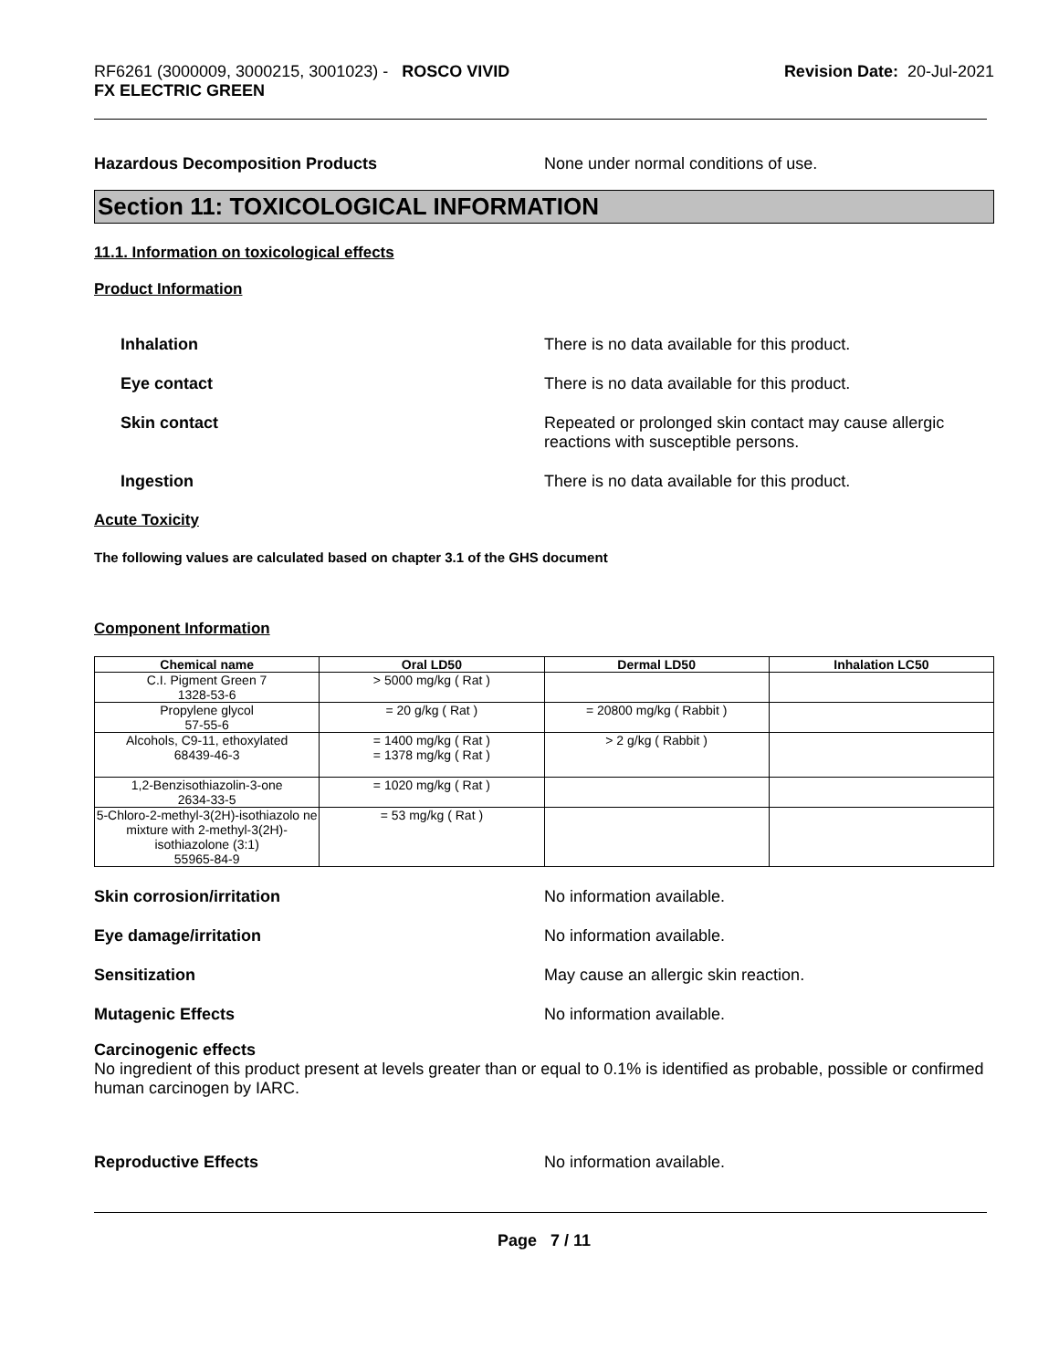RF6261 (3000009, 3000215, 3001023) - ROSCO VIVID
FX ELECTRIC GREEN
Revision Date: 20-Jul-2021
Hazardous Decomposition Products None under normal conditions of use.
Section 11: TOXICOLOGICAL INFORMATION
11.1. Information on toxicological effects
Product Information
Inhalation There is no data available for this product.
Eye contact There is no data available for this product.
Skin contact Repeated or prolonged skin contact may cause allergic
reactions with susceptible persons.
Ingestion There is no data available for this product.
Acute Toxicity
The following values are calculated based on chapter 3.1 of the GHS document
Component Information
| Chemical name | Oral LD50 | Dermal LD50 | Inhalation LC50 |
| --- | --- | --- | --- |
| C.I. Pigment Green 7 1328-53-6 | > 5000 mg/kg ( Rat ) | | |
| Propylene glycol 57-55-6 | = 20 g/kg ( Rat ) | = 20800 mg/kg ( Rabbit ) | |
| Alcohols, C9-11, ethoxylated 68439-46-3 | = 1400 mg/kg ( Rat ) = 1378 mg/kg ( Rat ) | > 2 g/kg ( Rabbit ) | |
| 1,2-Benzisothiazolin-3-one 2634-33-5 | = 1020 mg/kg ( Rat ) | | |
| 5-Chloro-2-methyl-3(2H)-isothiazolo ne mixture with 2-methyl-3(2H)-isothiazolone (3:1) 55965-84-9 | = 53 mg/kg ( Rat ) | | |
Skin corrosion/irritation No information available.
Eye damage/irritation No information available.
Sensitization May cause an allergic skin reaction.
Mutagenic Effects No information available.
Carcinogenic effects
No ingredient of this product present at levels greater than or equal to 0.1% is identified as probable, possible or confirmed human carcinogen by IARC.
Reproductive Effects No information available.
Page 7 / 11